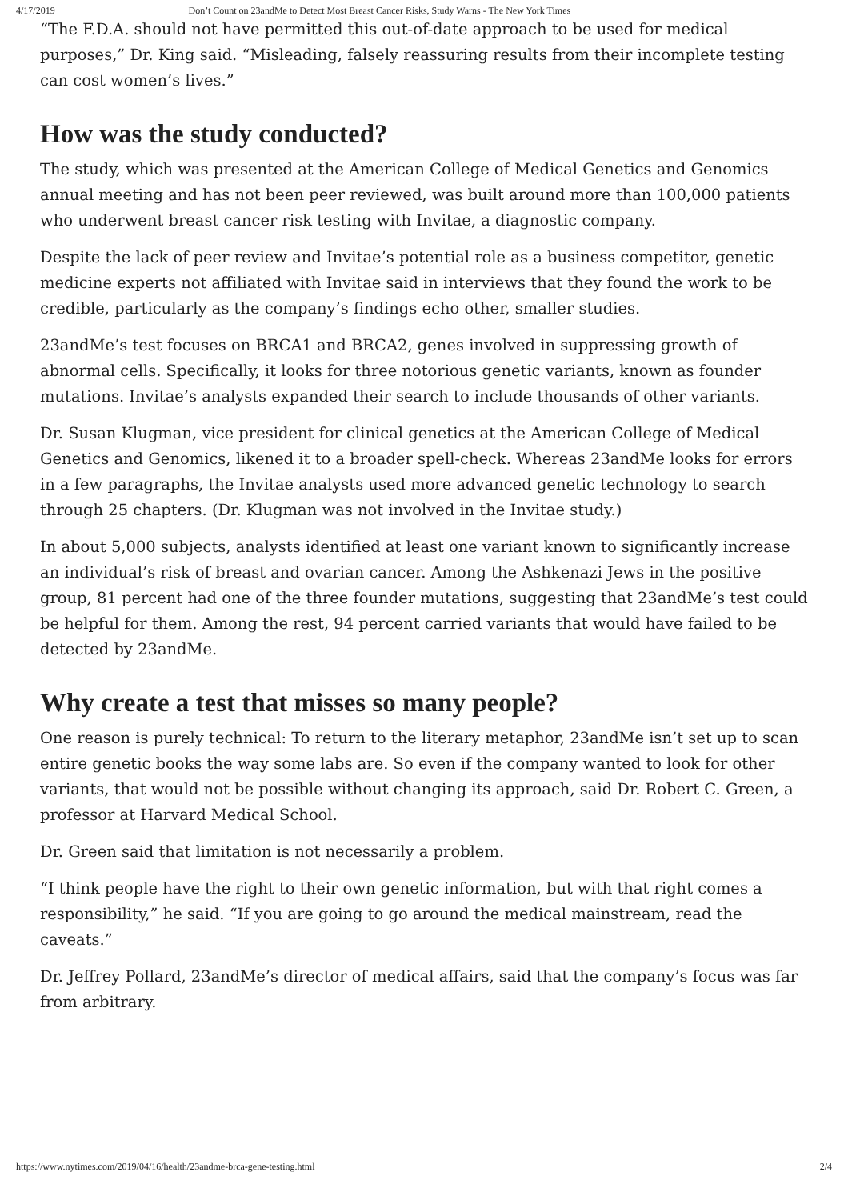4/17/2019 Don’t Count on 23andMe to Detect Most Breast Cancer Risks, Study Warns - The New York Times
“The F.D.A. should not have permitted this out-of-date approach to be used for medical purposes,” Dr. King said. “Misleading, falsely reassuring results from their incomplete testing can cost women’s lives.”
How was the study conducted?
The study, which was presented at the American College of Medical Genetics and Genomics annual meeting and has not been peer reviewed, was built around more than 100,000 patients who underwent breast cancer risk testing with Invitae, a diagnostic company.
Despite the lack of peer review and Invitae’s potential role as a business competitor, genetic medicine experts not affiliated with Invitae said in interviews that they found the work to be credible, particularly as the company’s findings echo other, smaller studies.
23andMe’s test focuses on BRCA1 and BRCA2, genes involved in suppressing growth of abnormal cells. Specifically, it looks for three notorious genetic variants, known as founder mutations. Invitae’s analysts expanded their search to include thousands of other variants.
Dr. Susan Klugman, vice president for clinical genetics at the American College of Medical Genetics and Genomics, likened it to a broader spell-check. Whereas 23andMe looks for errors in a few paragraphs, the Invitae analysts used more advanced genetic technology to search through 25 chapters. (Dr. Klugman was not involved in the Invitae study.)
In about 5,000 subjects, analysts identified at least one variant known to significantly increase an individual’s risk of breast and ovarian cancer. Among the Ashkenazi Jews in the positive group, 81 percent had one of the three founder mutations, suggesting that 23andMe’s test could be helpful for them. Among the rest, 94 percent carried variants that would have failed to be detected by 23andMe.
Why create a test that misses so many people?
One reason is purely technical: To return to the literary metaphor, 23andMe isn’t set up to scan entire genetic books the way some labs are. So even if the company wanted to look for other variants, that would not be possible without changing its approach, said Dr. Robert C. Green, a professor at Harvard Medical School.
Dr. Green said that limitation is not necessarily a problem.
“I think people have the right to their own genetic information, but with that right comes a responsibility,” he said. “If you are going to go around the medical mainstream, read the caveats.”
Dr. Jeffrey Pollard, 23andMe’s director of medical affairs, said that the company’s focus was far from arbitrary.
https://www.nytimes.com/2019/04/16/health/23andme-brca-gene-testing.html 2/4